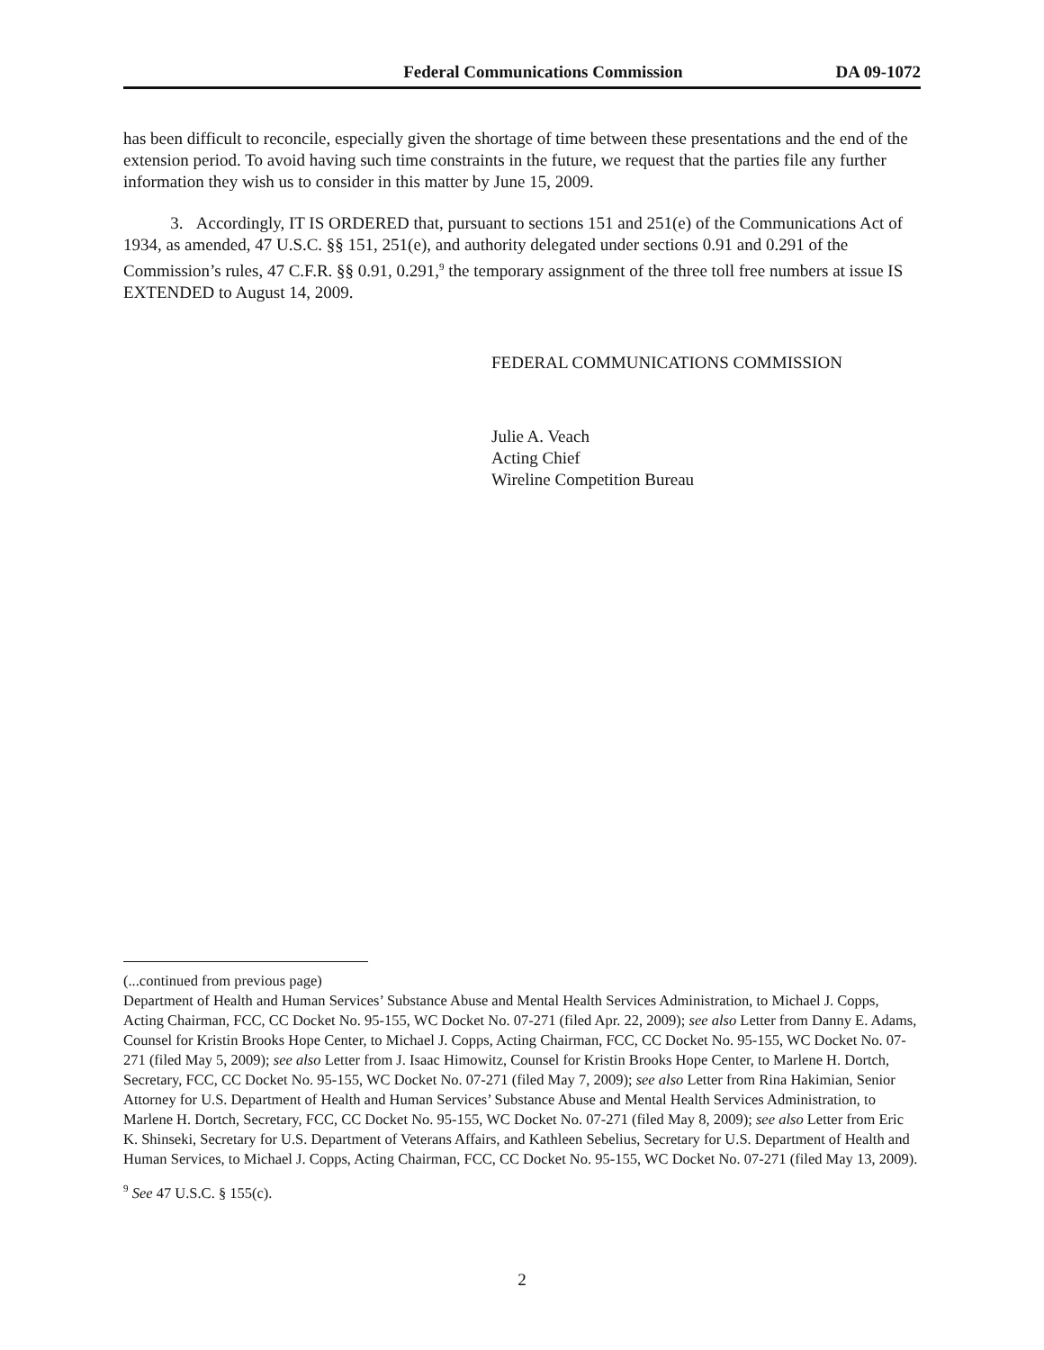Federal Communications Commission DA 09-1072
has been difficult to reconcile, especially given the shortage of time between these presentations and the end of the extension period. To avoid having such time constraints in the future, we request that the parties file any further information they wish us to consider in this matter by June 15, 2009.
3. Accordingly, IT IS ORDERED that, pursuant to sections 151 and 251(e) of the Communications Act of 1934, as amended, 47 U.S.C. §§ 151, 251(e), and authority delegated under sections 0.91 and 0.291 of the Commission’s rules, 47 C.F.R. §§ 0.91, 0.291,<sup>9</sup> the temporary assignment of the three toll free numbers at issue IS EXTENDED to August 14, 2009.
FEDERAL COMMUNICATIONS COMMISSION
Julie A. Veach
Acting Chief
Wireline Competition Bureau
(...continued from previous page)
Department of Health and Human Services’ Substance Abuse and Mental Health Services Administration, to Michael J. Copps, Acting Chairman, FCC, CC Docket No. 95-155, WC Docket No. 07-271 (filed Apr. 22, 2009); see also Letter from Danny E. Adams, Counsel for Kristin Brooks Hope Center, to Michael J. Copps, Acting Chairman, FCC, CC Docket No. 95-155, WC Docket No. 07-271 (filed May 5, 2009); see also Letter from J. Isaac Himowitz, Counsel for Kristin Brooks Hope Center, to Marlene H. Dortch, Secretary, FCC, CC Docket No. 95-155, WC Docket No. 07-271 (filed May 7, 2009); see also Letter from Rina Hakimian, Senior Attorney for U.S. Department of Health and Human Services’ Substance Abuse and Mental Health Services Administration, to Marlene H. Dortch, Secretary, FCC, CC Docket No. 95-155, WC Docket No. 07-271 (filed May 8, 2009); see also Letter from Eric K. Shinseki, Secretary for U.S. Department of Veterans Affairs, and Kathleen Sebelius, Secretary for U.S. Department of Health and Human Services, to Michael J. Copps, Acting Chairman, FCC, CC Docket No. 95-155, WC Docket No. 07-271 (filed May 13, 2009).
<sup>9</sup> See 47 U.S.C. § 155(c).
2